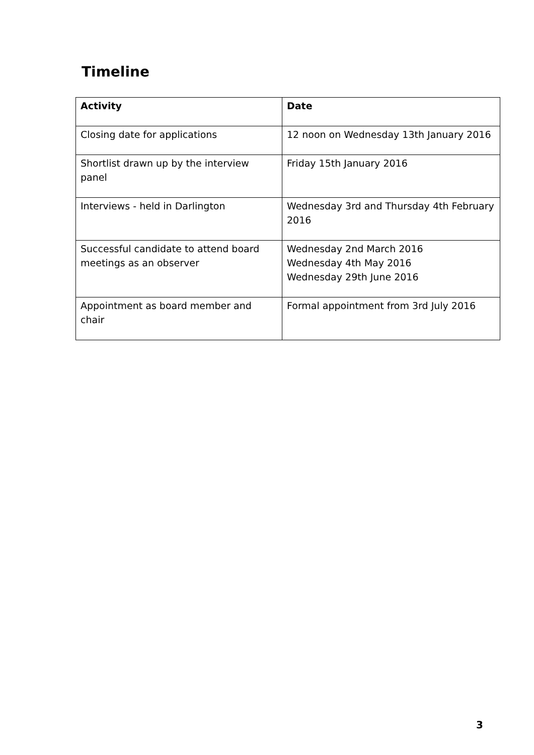Timeline
| Activity | Date |
| --- | --- |
| Closing date for applications | 12 noon on Wednesday 13th January 2016 |
| Shortlist drawn up by the interview panel | Friday 15th January 2016 |
| Interviews - held in Darlington | Wednesday 3rd and Thursday 4th February 2016 |
| Successful candidate to attend board meetings as an observer | Wednesday 2nd March 2016 Wednesday 4th May 2016 Wednesday 29th June 2016 |
| Appointment as board member and chair | Formal appointment from 3rd July 2016 |
3